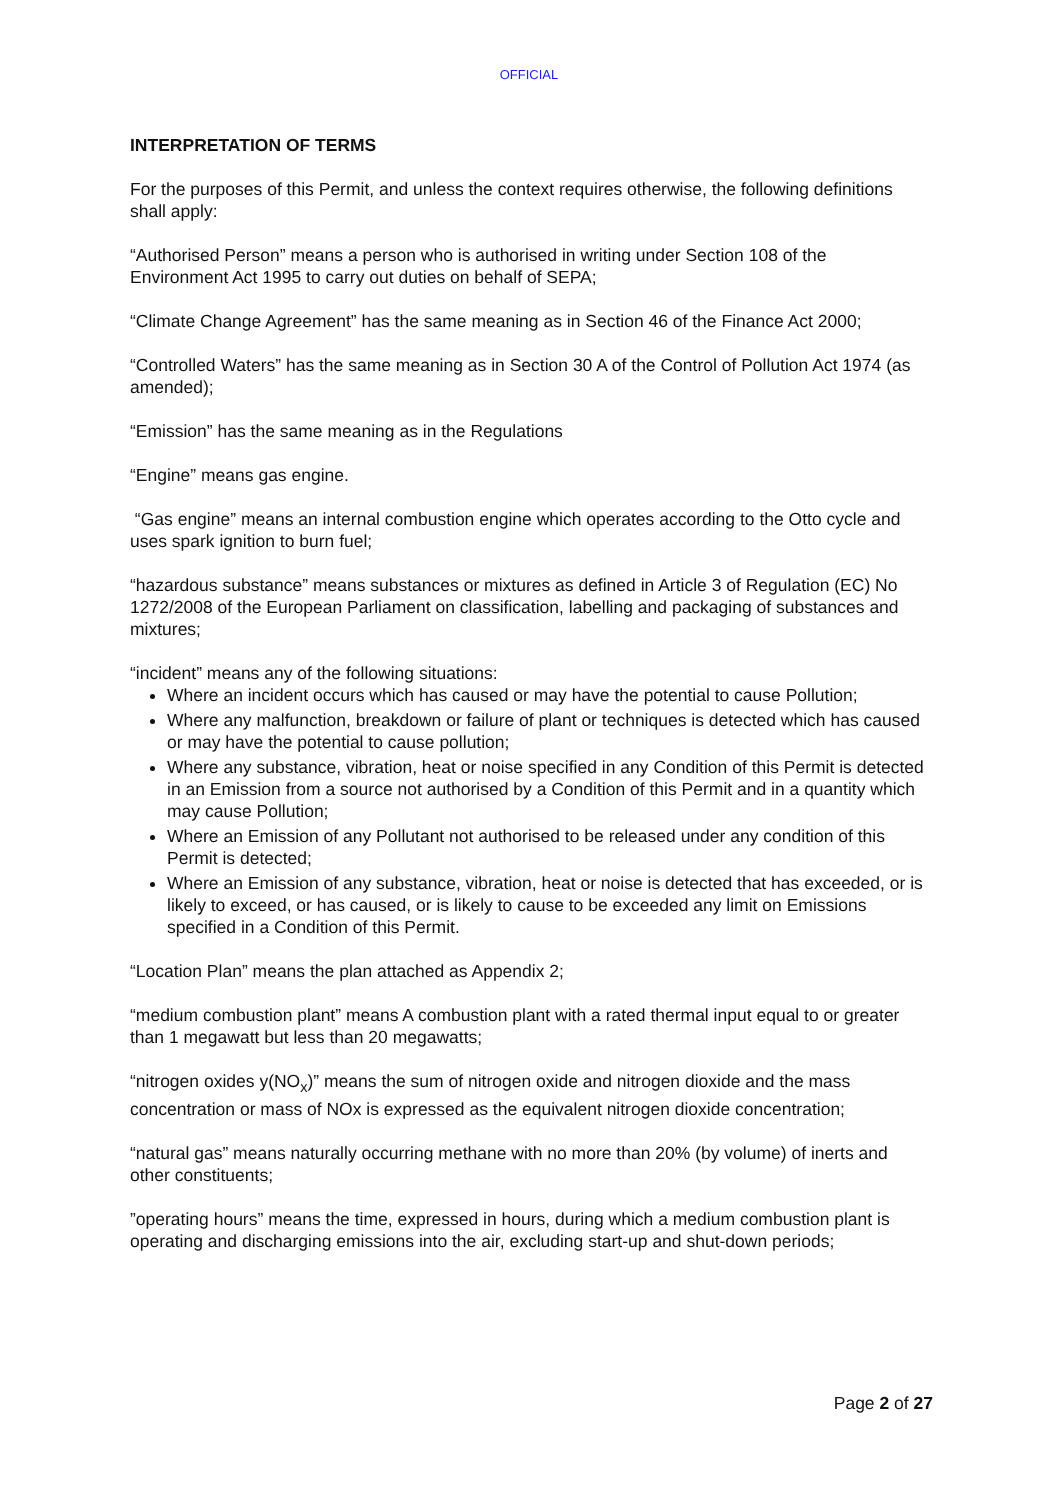OFFICIAL
INTERPRETATION OF TERMS
For the purposes of this Permit, and unless the context requires otherwise, the following definitions shall apply:
“Authorised Person” means a person who is authorised in writing under Section 108 of the Environment Act 1995 to carry out duties on behalf of SEPA;
“Climate Change Agreement” has the same meaning as in Section 46 of the Finance Act 2000;
“Controlled Waters” has the same meaning as in Section 30 A of the Control of Pollution Act 1974 (as amended);
“Emission” has the same meaning as in the Regulations
“Engine” means gas engine.
“Gas engine” means an internal combustion engine which operates according to the Otto cycle and uses spark ignition to burn fuel;
“hazardous substance” means substances or mixtures as defined in Article 3 of Regulation (EC) No 1272/2008 of the European Parliament on classification, labelling and packaging of substances and mixtures;
“incident” means any of the following situations:
Where an incident occurs which has caused or may have the potential to cause Pollution;
Where any malfunction, breakdown or failure of plant or techniques is detected which has caused or may have the potential to cause pollution;
Where any substance, vibration, heat or noise specified in any Condition of this Permit is detected in an Emission from a source not authorised by a Condition of this Permit and in a quantity which may cause Pollution;
Where an Emission of any Pollutant not authorised to be released under any condition of this Permit is detected;
Where an Emission of any substance, vibration, heat or noise is detected that has exceeded, or is likely to exceed, or has caused, or is likely to cause to be exceeded any limit on Emissions specified in a Condition of this Permit.
“Location Plan” means the plan attached as Appendix 2;
“medium combustion plant” means A combustion plant with a rated thermal input equal to or greater than 1 megawatt but less than 20 megawatts;
“nitrogen oxides y(NO<sub>x</sub>)” means the sum of nitrogen oxide and nitrogen dioxide and the mass concentration or mass of NOx is expressed as the equivalent nitrogen dioxide concentration;
“natural gas” means naturally occurring methane with no more than 20% (by volume) of inerts and other constituents;
”operating hours” means the time, expressed in hours, during which a medium combustion plant is operating and discharging emissions into the air, excluding start-up and shut-down periods;
Page 2 of 27